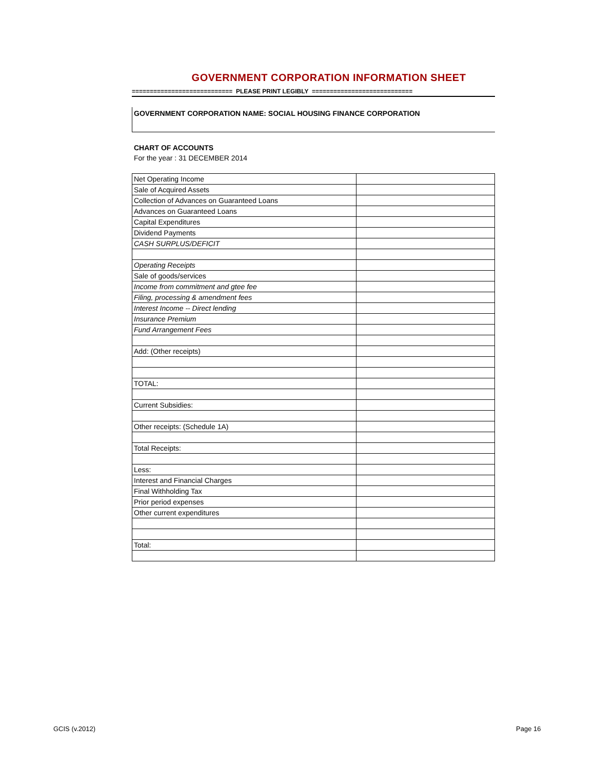GOVERNMENT CORPORATION INFORMATION SHEET
============================ PLEASE PRINT LEGIBLY ============================
GOVERNMENT CORPORATION NAME: SOCIAL HOUSING FINANCE CORPORATION
CHART OF ACCOUNTS
For the year : 31 DECEMBER 2014
| Net Operating Income | |
| Sale of Acquired Assets | |
| Collection of Advances on Guaranteed Loans | |
| Advances on Guaranteed Loans | |
| Capital Expenditures | |
| Dividend Payments | |
| CASH SURPLUS/DEFICIT | |
| Operating Receipts | |
| Sale of goods/services | |
| Income from commitment and gtee fee | |
| Filing, processing & amendment fees | |
| Interest Income -- Direct lending | |
| Insurance Premium | |
| Fund Arrangement Fees | |
| Add: (Other receipts) | |
| TOTAL: | |
| Current Subsidies: | |
| Other receipts: (Schedule 1A) | |
| Total Receipts: | |
| Less: | |
| Interest and Financial Charges | |
| Final Withholding Tax | |
| Prior period expenses | |
| Other current expenditures | |
| Total: | |
GCIS (v.2012) Page 16